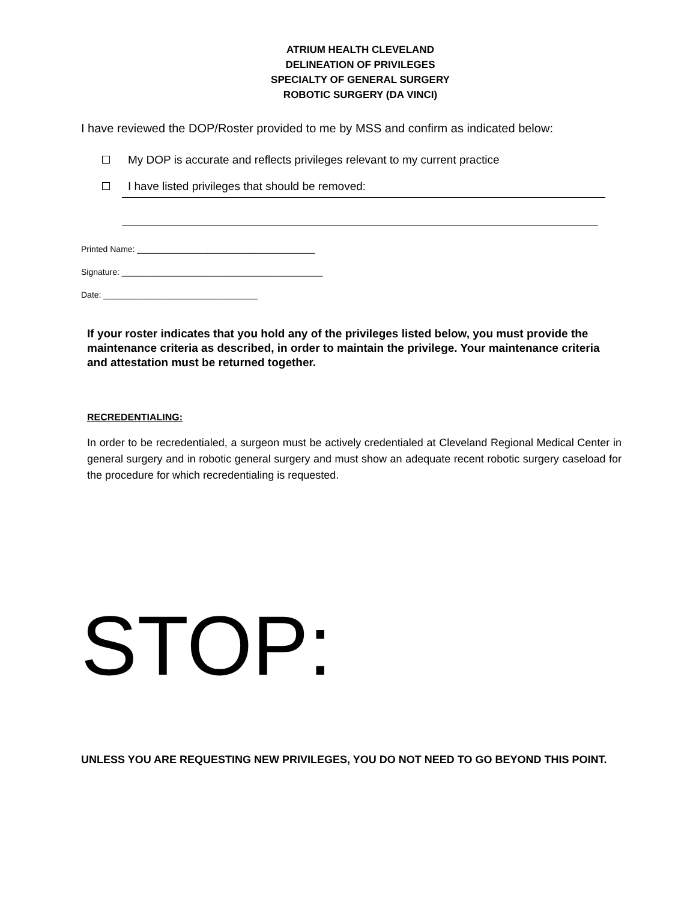ATRIUM HEALTH CLEVELAND
DELINEATION OF PRIVILEGES
SPECIALTY OF GENERAL SURGERY
ROBOTIC SURGERY (DA VINCI)
I have reviewed the DOP/Roster provided to me by MSS and confirm as indicated below:
My DOP is accurate and reflects privileges relevant to my current practice
I have listed privileges that should be removed:
Printed Name: ______________________________________
Signature: ___________________________________________
Date: _________________________________
If your roster indicates that you hold any of the privileges listed below, you must provide the maintenance criteria as described, in order to maintain the privilege. Your maintenance criteria and attestation must be returned together.
RECREDENTIALING:
In order to be recredentialed, a surgeon must be actively credentialed at Cleveland Regional Medical Center in general surgery and in robotic general surgery and must show an adequate recent robotic surgery caseload for the procedure for which recredentialing is requested.
STOP:
UNLESS YOU ARE REQUESTING NEW PRIVILEGES, YOU DO NOT NEED TO GO BEYOND THIS POINT.